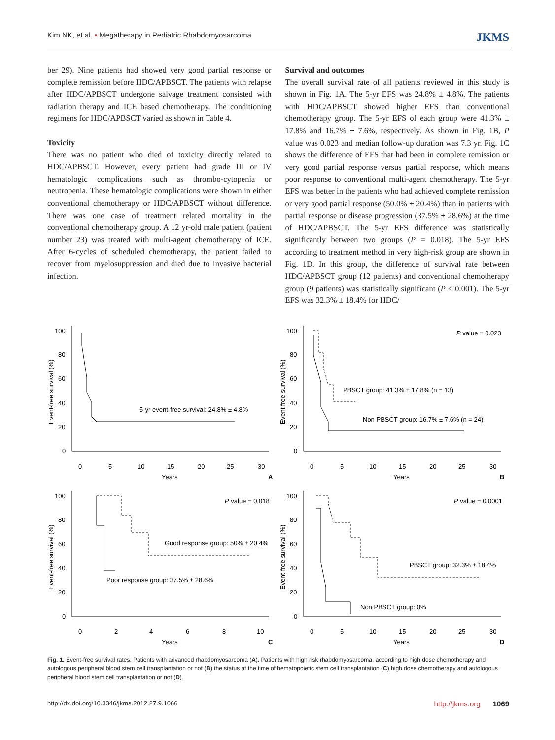Kim NK, et al. • Megatherapy in Pediatric Rhabdomyosarcoma JKMS
ber 29). Nine patients had showed very good partial response or complete remission before HDC/APBSCT. The patients with relapse after HDC/APBSCT undergone salvage treatment consisted with radiation therapy and ICE based chemotherapy. The conditioning regimens for HDC/APBSCT varied as shown in Table 4.
Toxicity
There was no patient who died of toxicity directly related to HDC/APBSCT. However, every patient had grade III or IV hematologic complications such as thrombo-cytopenia or neutropenia. These hematologic complications were shown in either conventional chemotherapy or HDC/APBSCT without difference. There was one case of treatment related mortality in the conventional chemotherapy group. A 12 yr-old male patient (patient number 23) was treated with multi-agent chemotherapy of ICE. After 6-cycles of scheduled chemotherapy, the patient failed to recover from myelosuppression and died due to invasive bacterial infection.
Survival and outcomes
The overall survival rate of all patients reviewed in this study is shown in Fig. 1A. The 5-yr EFS was 24.8% ± 4.8%. The patients with HDC/APBSCT showed higher EFS than conventional chemotherapy group. The 5-yr EFS of each group were 41.3% ± 17.8% and 16.7% ± 7.6%, respectively. As shown in Fig. 1B, P value was 0.023 and median follow-up duration was 7.3 yr. Fig. 1C shows the difference of EFS that had been in complete remission or very good partial response versus partial response, which means poor response to conventional multi-agent chemotherapy. The 5-yr EFS was better in the patients who had achieved complete remission or very good partial response (50.0% ± 20.4%) than in patients with partial response or disease progression (37.5% ± 28.6%) at the time of HDC/APBSCT. The 5-yr EFS difference was statistically significantly between two groups (P = 0.018). The 5-yr EFS according to treatment method in very high-risk group are shown in Fig. 1D. In this group, the difference of survival rate between HDC/APBSCT group (12 patients) and conventional chemotherapy group (9 patients) was statistically significant (P < 0.001). The 5-yr EFS was 32.3% ± 18.4% for HDC/
100
80
60
40
20
0
0
5
10
15
20
25
30
Years
5-yr event-free survival: 24.8% ± 4.8%
A
Event-free survival (%)
100
80
60
40
20
0
0
5
10
15
20
25
30
Years
P value = 0.023
PBSCT group: 41.3% ± 17.8% (n = 13)
Non PBSCT group: 16.7% ± 7.6% (n = 24)
B
Event-free survival (%)
100
80
60
40
20
0
0
2
4
6
8
10
Years
P value = 0.018
Good response group: 50% ± 20.4%
Poor response group: 37.5% ± 28.6%
C
Event-free survival (%)
100
80
60
40
20
0
0
5
10
15
20
25
30
Years
P value = 0.0001
PBSCT group: 32.3% ± 18.4%
Non PBSCT group: 0%
D
Event-free survival (%)
Fig. 1. Event-free survival rates. Patients with advanced rhabdomyosarcoma (A). Patients with high risk rhabdomyosarcoma, according to high dose chemotherapy and autologous peripheral blood stem cell transplantation or not (B) the status at the time of hematopoietic stem cell transplantation (C) high dose chemotherapy and autologous peripheral blood stem cell transplantation or not (D).
http://dx.doi.org/10.3346/jkms.2012.27.9.1066 http://jkms.org 1069